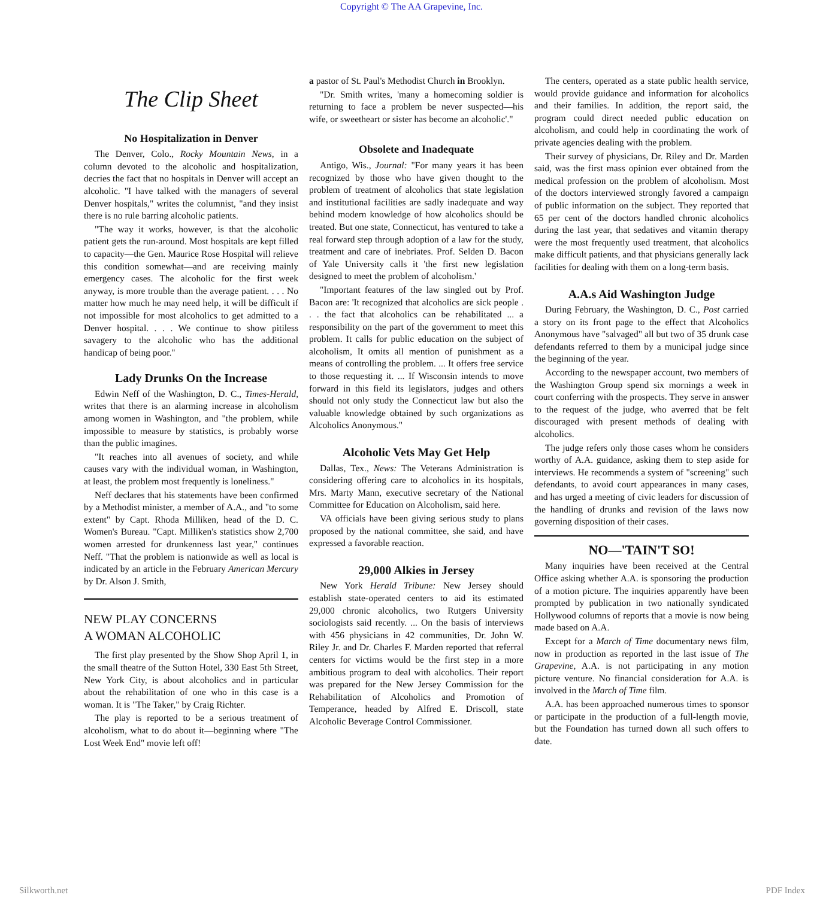Copyright © The AA Grapevine, Inc.
The Clip Sheet
No Hospitalization in Denver
The Denver, Colo., Rocky Mountain News, in a column devoted to the alcoholic and hospitalization, decries the fact that no hospitals in Denver will accept an alcoholic. "I have talked with the managers of several Denver hospitals," writes the columnist, "and they insist there is no rule barring alcoholic patients.
"The way it works, however, is that the alcoholic patient gets the run-around. Most hospitals are kept filled to capacity—the Gen. Maurice Rose Hospital will relieve this condition somewhat—and are receiving mainly emergency cases. The alcoholic for the first week anyway, is more trouble than the average patient. . . . No matter how much he may need help, it will be difficult if not impossible for most alcoholics to get admitted to a Denver hospital. . . . We continue to show pitiless savagery to the alcoholic who has the additional handicap of being poor."
Lady Drunks On the Increase
Edwin Neff of the Washington, D. C., Times-Herald, writes that there is an alarming increase in alcoholism among women in Washington, and "the problem, while impossible to measure by statistics, is probably worse than the public imagines.
"It reaches into all avenues of society, and while causes vary with the individual woman, in Washington, at least, the problem most frequently is loneliness."
Neff declares that his statements have been confirmed by a Methodist minister, a member of A.A., and "to some extent" by Capt. Rhoda Milliken, head of the D. C. Women's Bureau. "Capt. Milliken's statistics show 2,700 women arrested for drunkenness last year," continues Neff. "That the problem is nationwide as well as local is indicated by an article in the February American Mercury by Dr. Alson J. Smith,
NEW PLAY CONCERNS
A WOMAN ALCOHOLIC
The first play presented by the Show Shop April 1, in the small theatre of the Sutton Hotel, 330 East 5th Street, New York City, is about alcoholics and in particular about the rehabilitation of one who in this case is a woman. It is "The Taker," by Craig Richter.
The play is reported to be a serious treatment of alcoholism, what to do about it—beginning where "The Lost Week End" movie left off!
a pastor of St. Paul's Methodist Church in Brooklyn.
"Dr. Smith writes, 'many a homecoming soldier is returning to face a problem be never suspected—his wife, or sweetheart or sister has become an alcoholic'."
Obsolete and Inadequate
Antigo, Wis., Journal: "For many years it has been recognized by those who have given thought to the problem of treatment of alcoholics that state legislation and institutional facilities are sadly inadequate and way behind modern knowledge of how alcoholics should be treated. But one state, Connecticut, has ventured to take a real forward step through adoption of a law for the study, treatment and care of inebriates. Prof. Selden D. Bacon of Yale University calls it 'the first new legislation designed to meet the problem of alcoholism.'
"Important features of the law singled out by Prof. Bacon are: 'It recognized that alcoholics are sick people . . . the fact that alcoholics can be rehabilitated ... a responsibility on the part of the government to meet this problem. It calls for public education on the subject of alcoholism, It omits all mention of punishment as a means of controlling the problem. ... It offers free service to those requesting it. ... If Wisconsin intends to move forward in this field its legislators, judges and others should not only study the Connecticut law but also the valuable knowledge obtained by such organizations as Alcoholics Anonymous."
Alcoholic Vets May Get Help
Dallas, Tex., News: The Veterans Administration is considering offering care to alcoholics in its hospitals, Mrs. Marty Mann, executive secretary of the National Committee for Education on Alcoholism, said here.
VA officials have been giving serious study to plans proposed by the national committee, she said, and have expressed a favorable reaction.
29,000 Alkies in Jersey
New York Herald Tribune: New Jersey should establish state-operated centers to aid its estimated 29,000 chronic alcoholics, two Rutgers University sociologists said recently. ... On the basis of interviews with 456 physicians in 42 communities, Dr. John W. Riley Jr. and Dr. Charles F. Marden reported that referral centers for victims would be the first step in a more ambitious program to deal with alcoholics. Their report was prepared for the New Jersey Commission for the Rehabilitation of Alcoholics and Promotion of Temperance, headed by Alfred E. Driscoll, state Alcoholic Beverage Control Commissioner.
The centers, operated as a state public health service, would provide guidance and information for alcoholics and their families. In addition, the report said, the program could direct needed public education on alcoholism, and could help in coordinating the work of private agencies dealing with the problem.
Their survey of physicians, Dr. Riley and Dr. Marden said, was the first mass opinion ever obtained from the medical profession on the problem of alcoholism. Most of the doctors interviewed strongly favored a campaign of public information on the subject. They reported that 65 per cent of the doctors handled chronic alcoholics during the last year, that sedatives and vitamin therapy were the most frequently used treatment, that alcoholics make difficult patients, and that physicians generally lack facilities for dealing with them on a long-term basis.
A.A.s Aid Washington Judge
During February, the Washington, D. C., Post carried a story on its front page to the effect that Alcoholics Anonymous have "salvaged" all but two of 35 drunk case defendants referred to them by a municipal judge since the beginning of the year.
According to the newspaper account, two members of the Washington Group spend six mornings a week in court conferring with the prospects. They serve in answer to the request of the judge, who averred that be felt discouraged with present methods of dealing with alcoholics.
The judge refers only those cases whom he considers worthy of A.A. guidance, asking them to step aside for interviews. He recommends a system of "screening" such defendants, to avoid court appearances in many cases, and has urged a meeting of civic leaders for discussion of the handling of drunks and revision of the laws now governing disposition of their cases.
NO—'TAIN'T SO!
Many inquiries have been received at the Central Office asking whether A.A. is sponsoring the production of a motion picture. The inquiries apparently have been prompted by publication in two nationally syndicated Hollywood columns of reports that a movie is now being made based on A.A.
Except for a March of Time documentary news film, now in production as reported in the last issue of The Grapevine, A.A. is not participating in any motion picture venture. No financial consideration for A.A. is involved in the March of Time film.
A.A. has been approached numerous times to sponsor or participate in the production of a full-length movie, but the Foundation has turned down all such offers to date.
Silkworth.net PDF Index